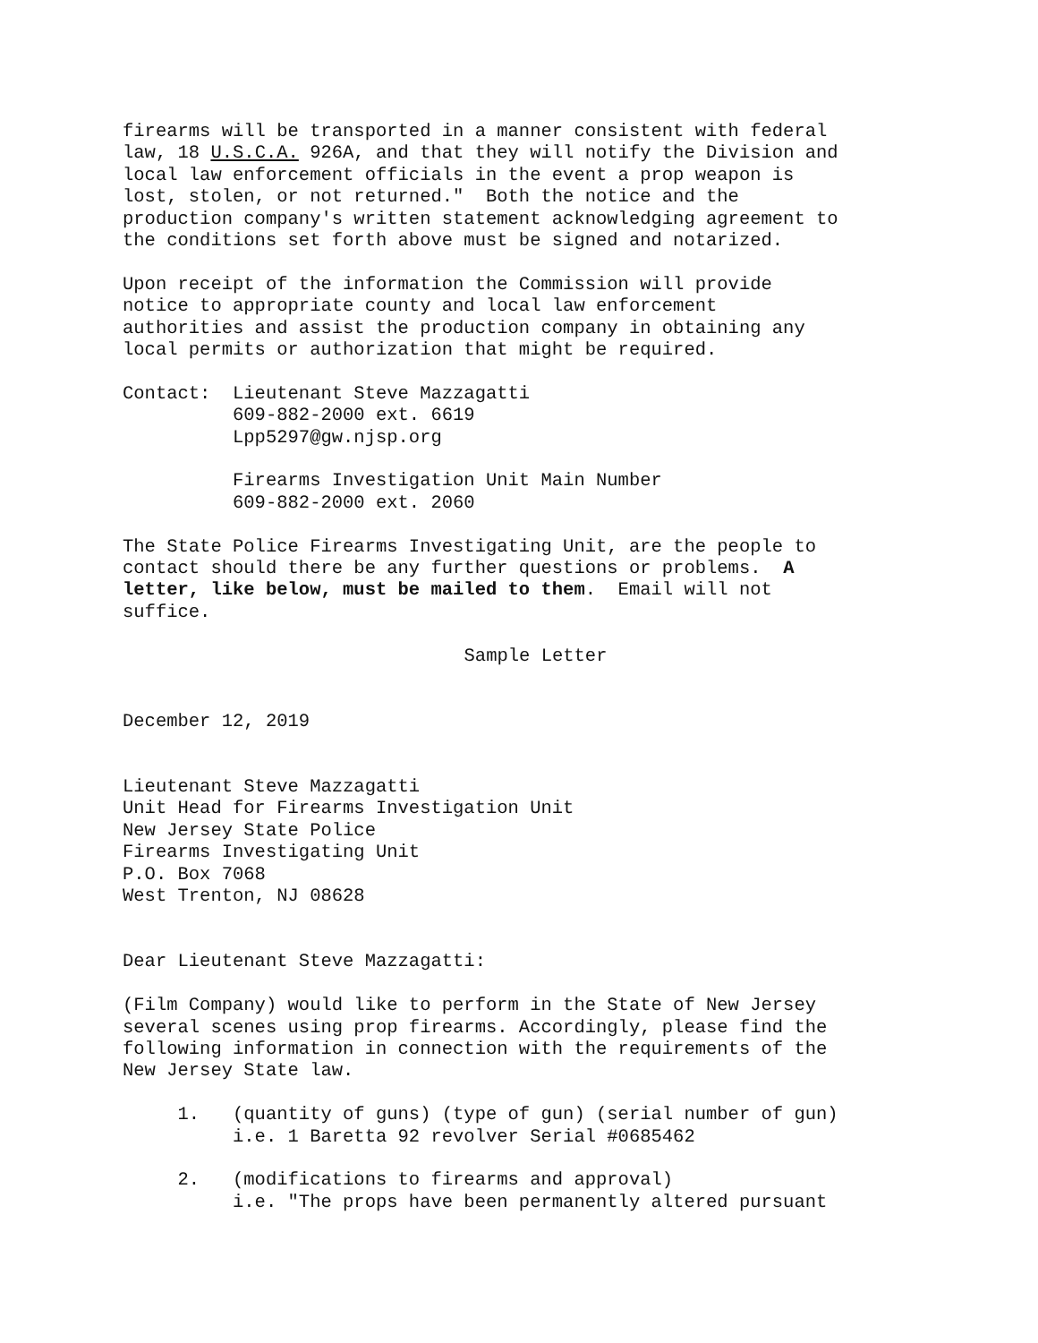firearms will be transported in a manner consistent with federal law, 18 U.S.C.A. 926A, and that they will notify the Division and local law enforcement officials in the event a prop weapon is lost, stolen, or not returned." Both the notice and the production company's written statement acknowledging agreement to the conditions set forth above must be signed and notarized.
Upon receipt of the information the Commission will provide notice to appropriate county and local law enforcement authorities and assist the production company in obtaining any local permits or authorization that might be required.
Contact: Lieutenant Steve Mazzagatti 609-882-2000 ext. 6619 Lpp5297@gw.njsp.org
Firearms Investigation Unit Main Number 609-882-2000 ext. 2060
The State Police Firearms Investigating Unit, are the people to contact should there be any further questions or problems. A letter, like below, must be mailed to them. Email will not suffice.
Sample Letter
December 12, 2019
Lieutenant Steve Mazzagatti Unit Head for Firearms Investigation Unit New Jersey State Police Firearms Investigating Unit P.O. Box 7068 West Trenton, NJ 08628
Dear Lieutenant Steve Mazzagatti:
(Film Company) would like to perform in the State of New Jersey several scenes using prop firearms. Accordingly, please find the following information in connection with the requirements of the New Jersey State law.
1. (quantity of guns) (type of gun) (serial number of gun) i.e. 1 Baretta 92 revolver Serial #0685462
2. (modifications to firearms and approval) i.e. "The props have been permanently altered pursuant